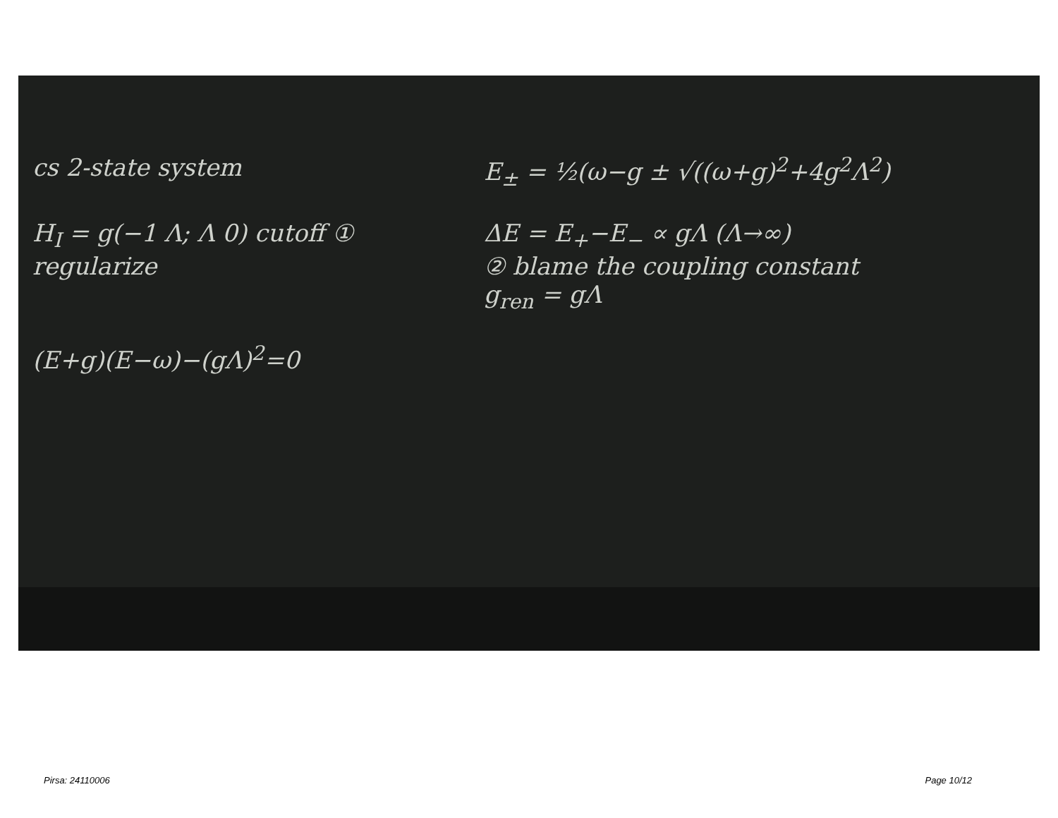cs 2-state system
E<sub>±</sub> = ½(ω−g ± √((ω+g)<sup>2</sup>+4g<sup>2</sup>Λ<sup>2</sup>)
H<sub>I</sub> = g(−1 Λ; Λ 0) cutoff ① regularize
ΔE = E<sub>+</sub>−E<sub>−</sub> ∝ gΛ (Λ→∞)
② blame the coupling constant
g<sub>ren</sub> = gΛ
(E+g)(E−ω)−(gΛ)<sup>2</sup>=0
Pirsa: 24110006 Page 10/12